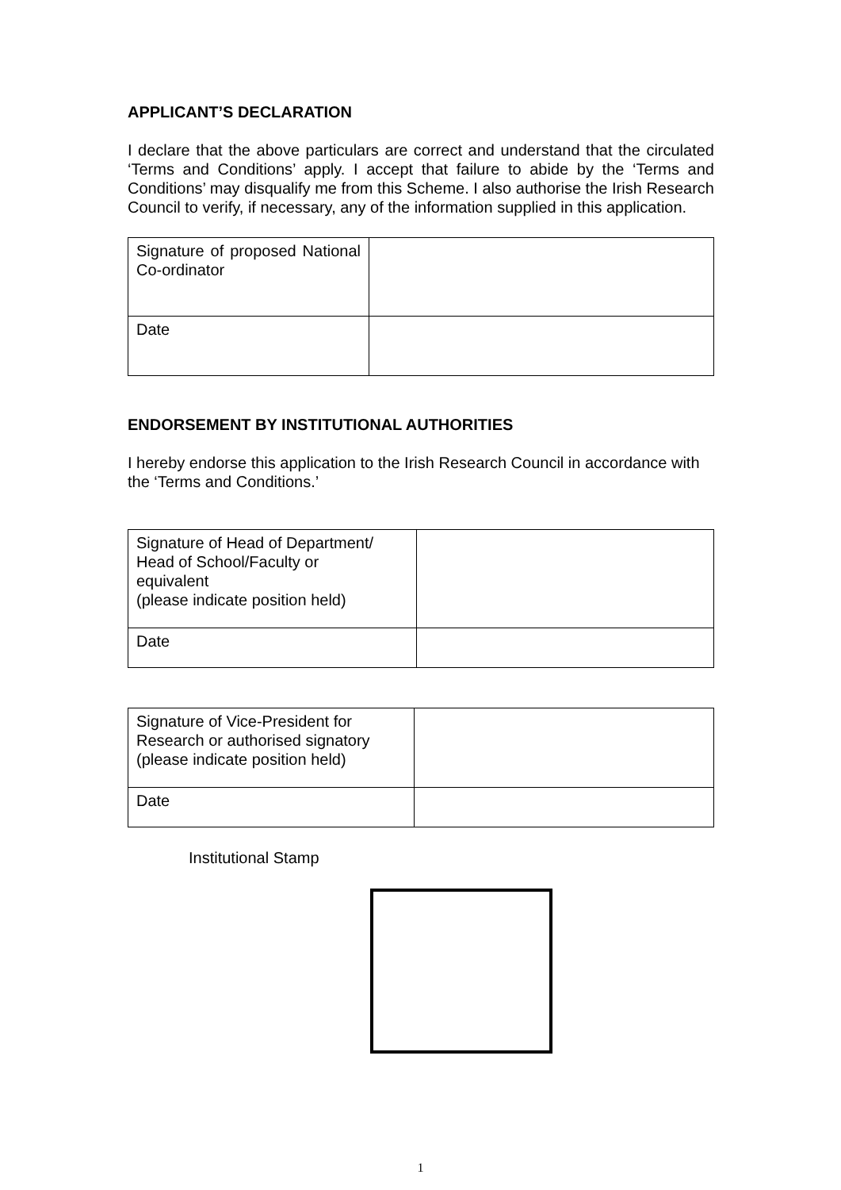APPLICANT’S DECLARATION
I declare that the above particulars are correct and understand that the circulated ‘Terms and Conditions’ apply. I accept that failure to abide by the ‘Terms and Conditions’ may disqualify me from this Scheme. I also authorise the Irish Research Council to verify, if necessary, any of the information supplied in this application.
| Signature of proposed National Co-ordinator | |
| Date | |
ENDORSEMENT BY INSTITUTIONAL AUTHORITIES
I hereby endorse this application to the Irish Research Council in accordance with the ‘Terms and Conditions.’
| Signature of Head of Department/ Head of School/Faculty or equivalent (please indicate position held) | |
| Date | |
| Signature of Vice-President for Research or authorised signatory (please indicate position held) | |
| Date | |
Institutional Stamp
1